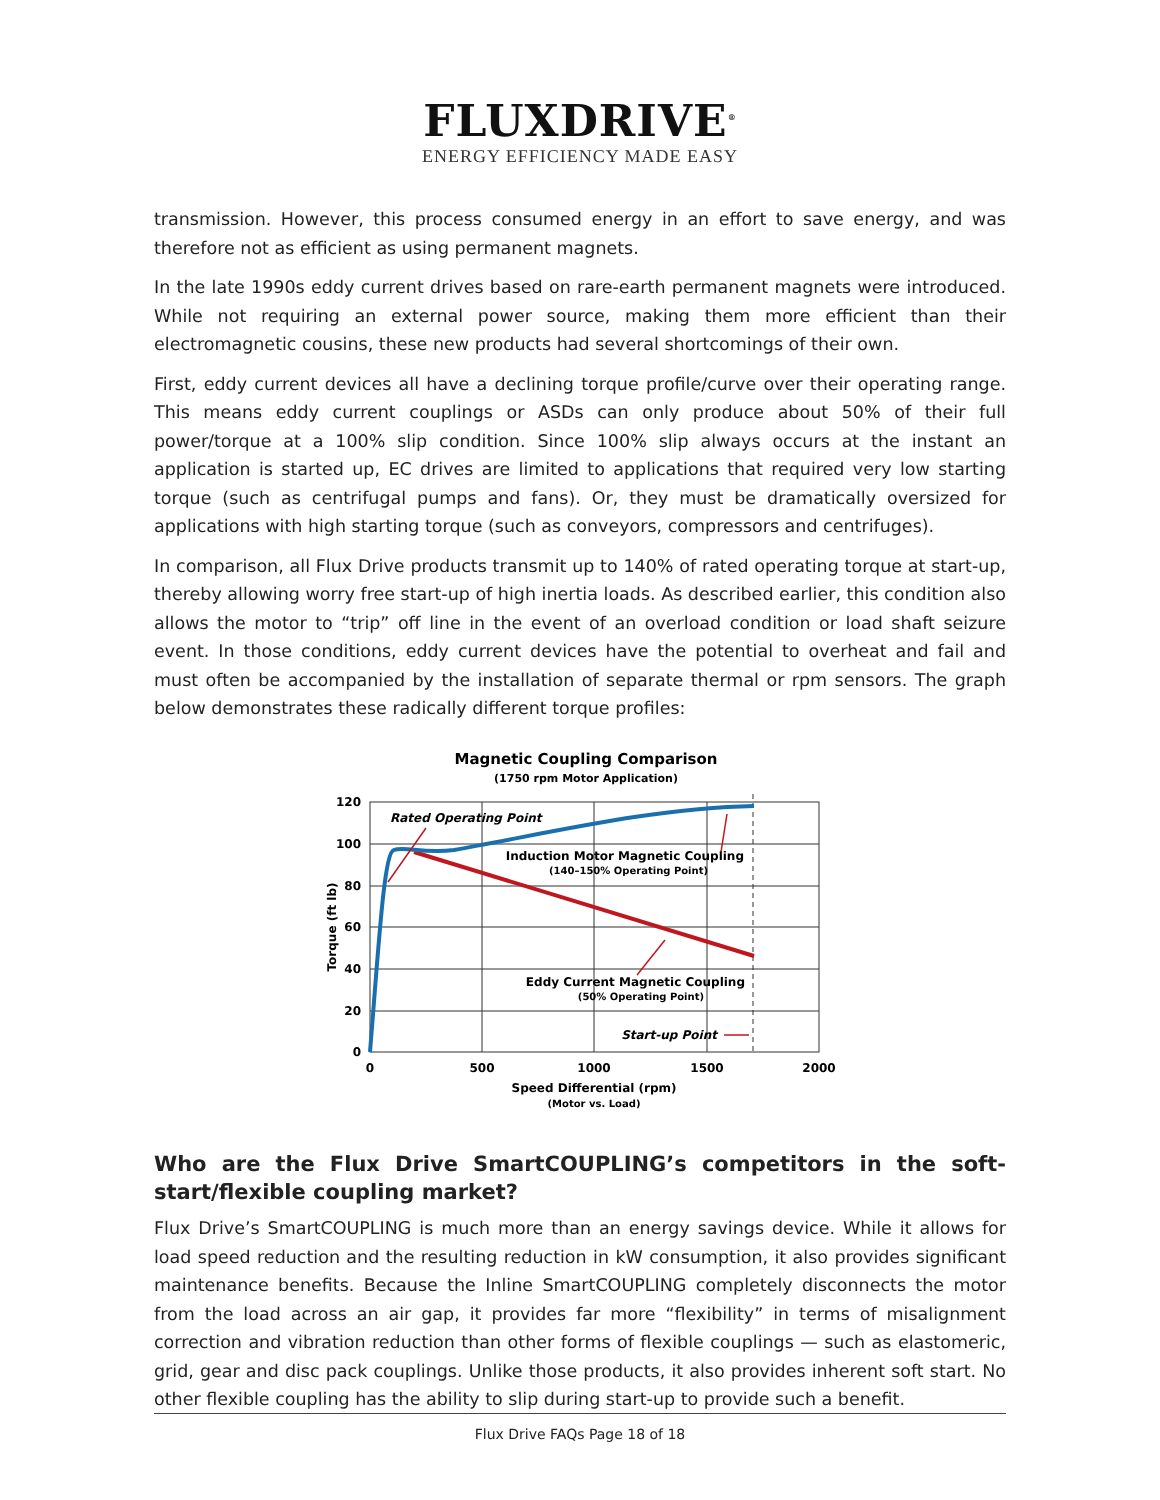FLUXDRIVE<sup>®</sup>
ENERGY EFFICIENCY MADE EASY
transmission. However, this process consumed energy in an effort to save energy, and was therefore not as efficient as using permanent magnets.
In the late 1990s eddy current drives based on rare-earth permanent magnets were introduced. While not requiring an external power source, making them more efficient than their electromagnetic cousins, these new products had several shortcomings of their own.
First, eddy current devices all have a declining torque profile/curve over their operating range. This means eddy current couplings or ASDs can only produce about 50% of their full power/torque at a 100% slip condition. Since 100% slip always occurs at the instant an application is started up, EC drives are limited to applications that required very low starting torque (such as centrifugal pumps and fans). Or, they must be dramatically oversized for applications with high starting torque (such as conveyors, compressors and centrifuges).
In comparison, all Flux Drive products transmit up to 140% of rated operating torque at start-up, thereby allowing worry free start-up of high inertia loads. As described earlier, this condition also allows the motor to “trip” off line in the event of an overload condition or load shaft seizure event. In those conditions, eddy current devices have the potential to overheat and fail and must often be accompanied by the installation of separate thermal or rpm sensors. The graph below demonstrates these radically different torque profiles:
Magnetic Coupling Comparison
(1750 rpm Motor Application)
120
100
80
60
40
20
0
0
500
1000
1500
2000
Speed Differential (rpm)
(Motor vs. Load)
Torque (ft lb)
Rated Operating Point
Induction Motor Magnetic Coupling
(140–150% Operating Point)
Eddy Current Magnetic Coupling
(50% Operating Point)
Start-up Point
Who are the Flux Drive SmartCOUPLING’s competitors in the soft-start/flexible coupling market?
Flux Drive’s SmartCOUPLING is much more than an energy savings device. While it allows for load speed reduction and the resulting reduction in kW consumption, it also provides significant maintenance benefits. Because the Inline SmartCOUPLING completely disconnects the motor from the load across an air gap, it provides far more “flexibility” in terms of misalignment correction and vibration reduction than other forms of flexible couplings — such as elastomeric, grid, gear and disc pack couplings. Unlike those products, it also provides inherent soft start. No other flexible coupling has the ability to slip during start-up to provide such a benefit.
Flux Drive FAQs Page 18 of 18